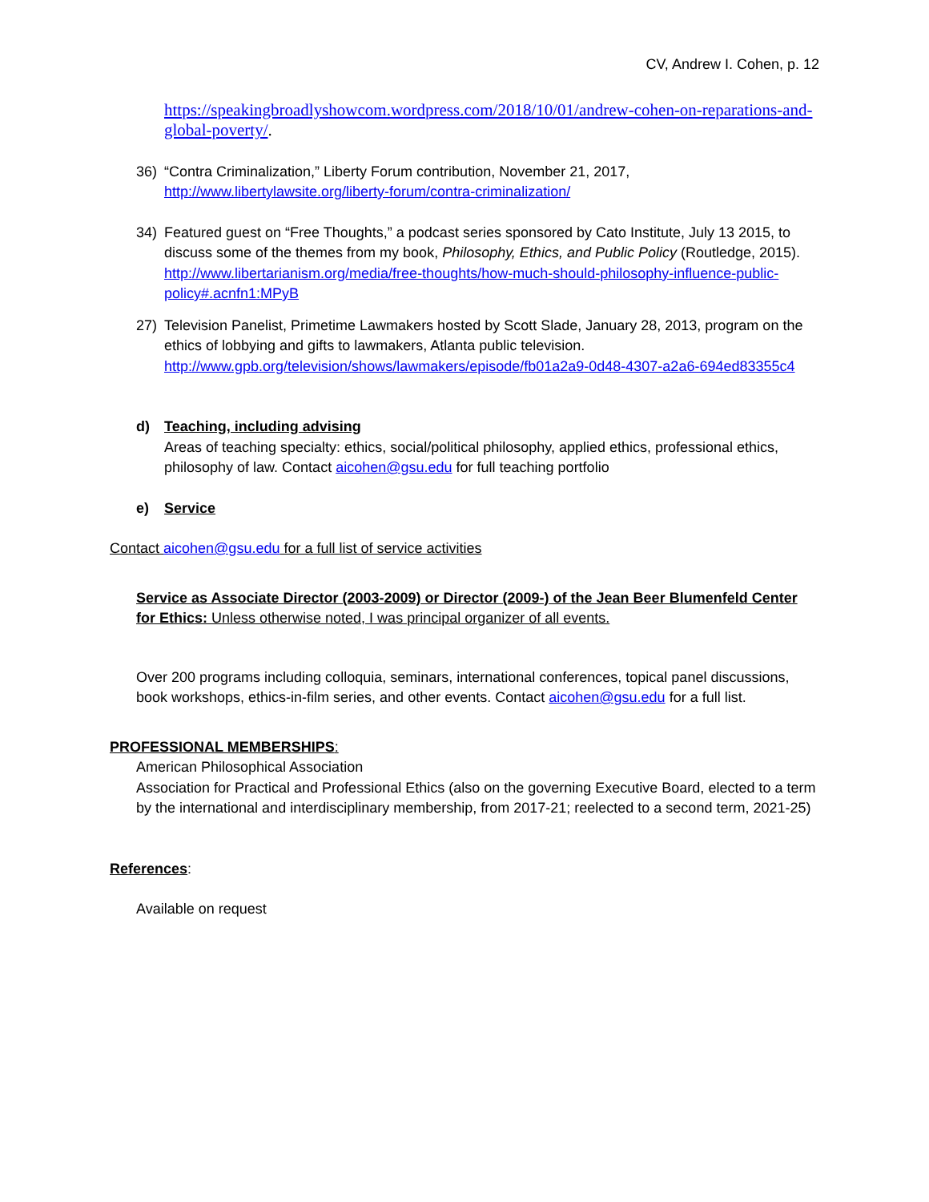CV, Andrew I. Cohen, p. 12
https://speakingbroadlyshowcom.wordpress.com/2018/10/01/andrew-cohen-on-reparations-and-global-poverty/.
36) “Contra Criminalization,” Liberty Forum contribution, November 21, 2017, http://www.libertylawsite.org/liberty-forum/contra-criminalization/
34) Featured guest on “Free Thoughts,” a podcast series sponsored by Cato Institute, July 13 2015, to discuss some of the themes from my book, Philosophy, Ethics, and Public Policy (Routledge, 2015). http://www.libertarianism.org/media/free-thoughts/how-much-should-philosophy-influence-public-policy#.acnfn1:MPyB
27) Television Panelist, Primetime Lawmakers hosted by Scott Slade, January 28, 2013, program on the ethics of lobbying and gifts to lawmakers, Atlanta public television. http://www.gpb.org/television/shows/lawmakers/episode/fb01a2a9-0d48-4307-a2a6-694ed83355c4
d) Teaching, including advising
Areas of teaching specialty: ethics, social/political philosophy, applied ethics, professional ethics, philosophy of law. Contact aicohen@gsu.edu for full teaching portfolio
e) Service
Contact aicohen@gsu.edu for a full list of service activities
Service as Associate Director (2003-2009) or Director (2009-) of the Jean Beer Blumenfeld Center for Ethics: Unless otherwise noted, I was principal organizer of all events.
Over 200 programs including colloquia, seminars, international conferences, topical panel discussions, book workshops, ethics-in-film series, and other events. Contact aicohen@gsu.edu for a full list.
PROFESSIONAL MEMBERSHIPS:
American Philosophical Association
Association for Practical and Professional Ethics (also on the governing Executive Board, elected to a term by the international and interdisciplinary membership, from 2017-21; reelected to a second term, 2021-25)
References:
Available on request